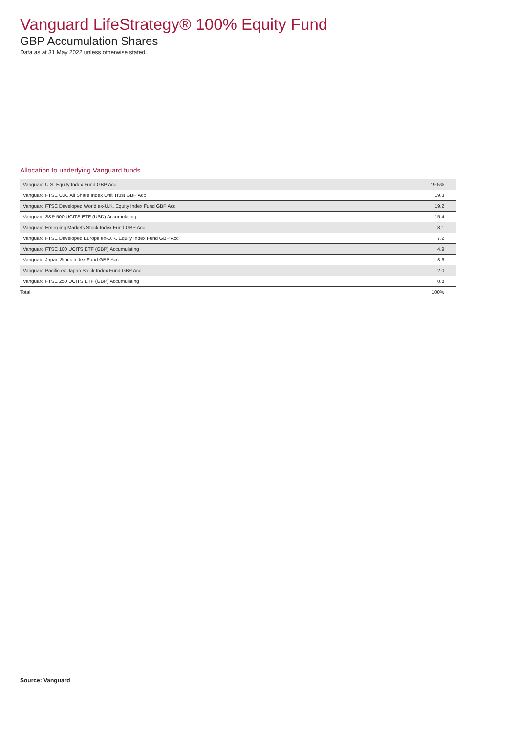Vanguard LifeStrategy® 100% Equity Fund
GBP Accumulation Shares
Data as at 31 May 2022 unless otherwise stated.
Allocation to underlying Vanguard funds
| Vanguard U.S. Equity Index Fund GBP Acc | 19.5% |
| Vanguard FTSE U.K. All Share Index Unit Trust GBP Acc | 19.3 |
| Vanguard FTSE Developed World ex-U.K. Equity Index Fund GBP Acc | 19.2 |
| Vanguard S&P 500 UCITS ETF (USD) Accumulating | 15.4 |
| Vanguard Emerging Markets Stock Index Fund GBP Acc | 8.1 |
| Vanguard FTSE Developed Europe ex-U.K. Equity Index Fund GBP Acc | 7.2 |
| Vanguard FTSE 100 UCITS ETF (GBP) Accumulating | 4.9 |
| Vanguard Japan Stock Index Fund GBP Acc | 3.6 |
| Vanguard Pacific ex-Japan Stock Index Fund GBP Acc | 2.0 |
| Vanguard FTSE 250 UCITS ETF (GBP) Accumulating | 0.8 |
| Total | 100% |
Source: Vanguard